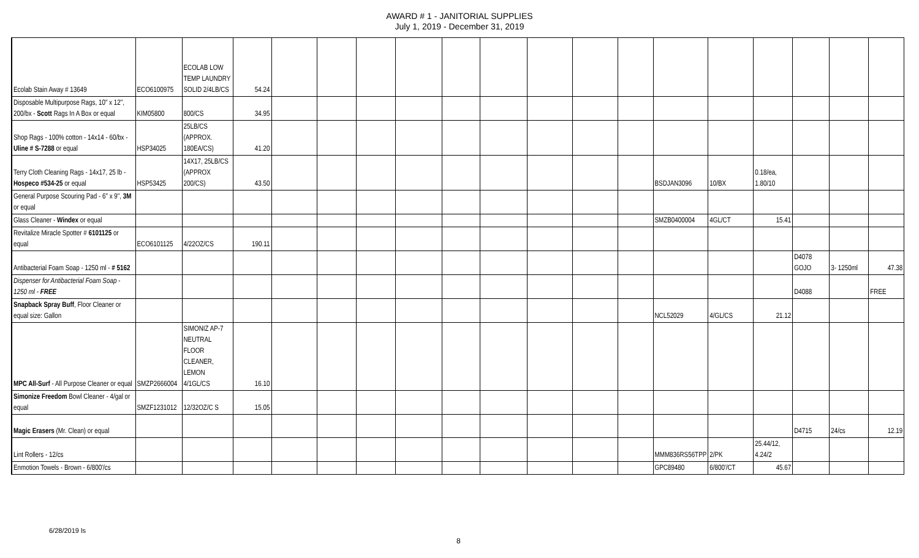AWARD # 1 - JANITORIAL SUPPLIES
July 1, 2019 - December 31, 2019
| Ecolab Stain Away # 13649 | ECO6100975 | ECOLAB LOW TEMP LAUNDRY SOLID 2/4LB/CS | 54.24 | | | | | | | | | | | | | | | |
| Disposable Multipurpose Rags, 10" x 12", 200/bx - Scott Rags In A Box or equal | KIM05800 | 800/CS | 34.95 | | | | | | | | | | | | | | | |
| Shop Rags - 100% cotton - 14x14 - 60/bx - Uline # S-7288 or equal | HSP34025 | 25LB/CS (APPROX. 180EA/CS) | 41.20 | | | | | | | | | | | | | | | |
| Terry Cloth Cleaning Rags - 14x17, 25 lb - Hospeco #534-25 or equal | HSP53425 | 14X17, 25LB/CS (APPROX 200/CS) | 43.50 | | | | | | | | | | BSDJAN3096 | 10/BX | 0.18/ea, 1.80/10 | | | |
| General Purpose Scouring Pad - 6" x 9", 3M or equal | | | | | | | | | | | | | | | | | | |
| Glass Cleaner - Windex or equal | | | | | | | | | | | | | SMZB0400004 | 4GL/CT | 15.41 | | | |
| Revitalize Miracle Spotter # 6101125 or equal | ECO6101125 | 4/22OZ/CS | 190.11 | | | | | | | | | | | | | | | |
| Antibacterial Foam Soap - 1250 ml - # 5162 | | | | | | | | | | | | | | | | D4078 GOJO | 3- 1250ml | 47.38 |
| Dispenser for Antibacterial Foam Soap - 1250 ml - FREE | | | | | | | | | | | | | | | | D4088 | | FREE |
| Snapback Spray Buff , Floor Cleaner or equal size: Gallon | | | | | | | | | | | | | NCL52029 | 4/GL/CS | 21.12 | | | |
| MPC All-Surf - All Purpose Cleaner or equal | SMZP2666004 | SIMONIZ AP-7 NEUTRAL FLOOR CLEANER, LEMON 4/1GL/CS | 16.10 | | | | | | | | | | | | | | | |
| Simonize Freedom Bowl Cleaner - 4/gal or equal | SMZF1231012 | 12/32OZ/C S | 15.05 | | | | | | | | | | | | | | | |
| Magic Erasers (Mr. Clean) or equal | | | | | | | | | | | | | | | | D4715 | 24/cs | 12.19 |
| Lint Rollers - 12/cs | | | | | | | | | | | | | MMM836RS56TPP | 2/PK | 25.44/12, 4.24/2 | | | |
| Enmotion Towels - Brown - 6/800'/cs | | | | | | | | | | | | | GPC89480 | 6/800'/CT | 45.67 | | | |
6/28/2019 ls
8